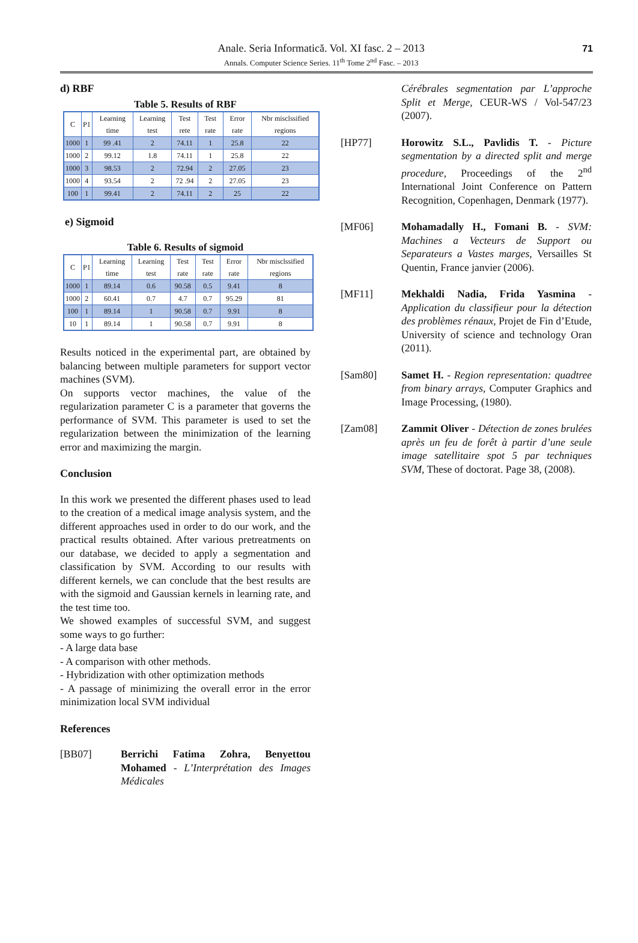Anale. Seria Informatică. Vol. XI fasc. 2 – 2013
Annals. Computer Science Series. 11<sup>th</sup> Tome 2<sup>nd</sup> Fasc. – 2013
71
d) RBF
Table 5. Results of RBF
| C | P1 | Learning time | Learning test | Test rete | Test rate | Error rate | Nbr misclssified regions |
| --- | --- | --- | --- | --- | --- | --- | --- |
| 1000 | 1 | 99 .41 | 2 | 74.11 | 1 | 25.8 | 22 |
| 1000 | 2 | 99.12 | 1.8 | 74.11 | 1 | 25.8 | 22 |
| 1000 | 3 | 98.53 | 2 | 72.94 | 2 | 27.05 | 23 |
| 1000 | 4 | 93.54 | 2 | 72 .94 | 2 | 27.05 | 23 |
| 100 | 1 | 99.41 | 2 | 74.11 | 2 | 25 | 22 |
e) Sigmoid
Table 6. Results of sigmoid
| C | P1 | Learning time | Learning test | Test rate | Test rate | Error rate | Nbr misclssified regions |
| --- | --- | --- | --- | --- | --- | --- | --- |
| 1000 | 1 | 89.14 | 0.6 | 90.58 | 0.5 | 9.41 | 8 |
| 1000 | 2 | 60.41 | 0.7 | 4.7 | 0.7 | 95.29 | 81 |
| 100 | 1 | 89.14 | 1 | 90.58 | 0.7 | 9.91 | 8 |
| 10 | 1 | 89.14 | 1 | 90.58 | 0.7 | 9.91 | 8 |
Results noticed in the experimental part, are obtained by balancing between multiple parameters for support vector machines (SVM).
On supports vector machines, the value of the regularization parameter C is a parameter that governs the performance of SVM. This parameter is used to set the regularization between the minimization of the learning error and maximizing the margin.
Conclusion
In this work we presented the different phases used to lead to the creation of a medical image analysis system, and the different approaches used in order to do our work, and the practical results obtained. After various pretreatments on our database, we decided to apply a segmentation and classification by SVM. According to our results with different kernels, we can conclude that the best results are with the sigmoid and Gaussian kernels in learning rate, and the test time too.
We showed examples of successful SVM, and suggest some ways to go further:
- A large data base
- A comparison with other methods.
- Hybridization with other optimization methods
- A passage of minimizing the overall error in the error minimization local SVM individual
References
[BB07] Berrichi Fatima Zohra, Benyettou Mohamed - L’Interprétation des Images Médicales
Cérébrales segmentation par L’approche Split et Merge, CEUR-WS / Vol-547/23 (2007).
[HP77] Horowitz S.L., Pavlidis T. - Picture segmentation by a directed split and merge procedure, Proceedings of the 2<sup>nd</sup> International Joint Conference on Pattern Recognition, Copenhagen, Denmark (1977).
[MF06] Mohamadally H., Fomani B. - SVM: Machines a Vecteurs de Support ou Separateurs a Vastes marges, Versailles St Quentin, France janvier (2006).
[MF11] Mekhaldi Nadia, Frida Yasmina - Application du classifieur pour la détection des problèmes rénaux, Projet de Fin d’Etude, University of science and technology Oran (2011).
[Sam80] Samet H. - Region representation: quadtree from binary arrays, Computer Graphics and Image Processing, (1980).
[Zam08] Zammit Oliver - Détection de zones brulées après un feu de forêt à partir d’une seule image satellitaire spot 5 par techniques SVM, These of doctorat. Page 38, (2008).